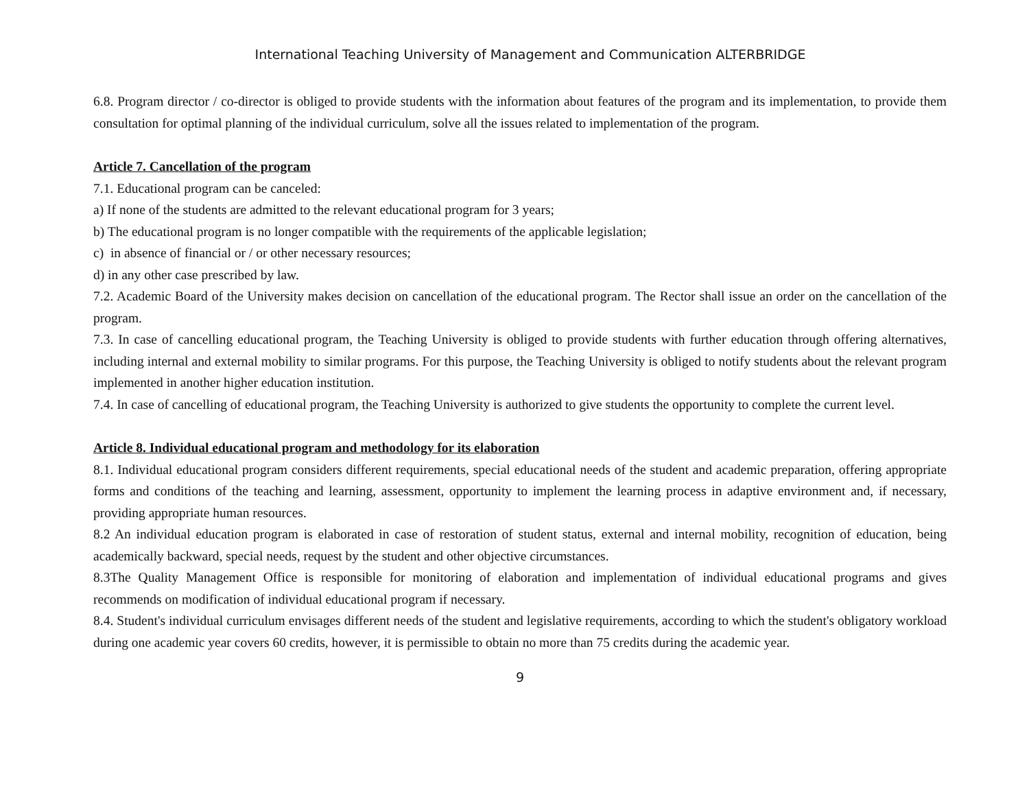International Teaching University of Management and Communication ALTERBRIDGE
6.8. Program director / co-director is obliged to provide students with the information about features of the program and its implementation, to provide them consultation for optimal planning of the individual curriculum, solve all the issues related to implementation of the program.
Article 7. Cancellation of the program
7.1. Educational program can be canceled:
a) If none of the students are admitted to the relevant educational program for 3 years;
b) The educational program is no longer compatible with the requirements of the applicable legislation;
c) in absence of financial or / or other necessary resources;
d) in any other case prescribed by law.
7.2. Academic Board of the University makes decision on cancellation of the educational program. The Rector shall issue an order on the cancellation of the program.
7.3. In case of cancelling educational program, the Teaching University is obliged to provide students with further education through offering alternatives, including internal and external mobility to similar programs. For this purpose, the Teaching University is obliged to notify students about the relevant program implemented in another higher education institution.
7.4. In case of cancelling of educational program, the Teaching University is authorized to give students the opportunity to complete the current level.
Article 8. Individual educational program and methodology for its elaboration
8.1. Individual educational program considers different requirements, special educational needs of the student and academic preparation, offering appropriate forms and conditions of the teaching and learning, assessment, opportunity to implement the learning process in adaptive environment and, if necessary, providing appropriate human resources.
8.2 An individual education program is elaborated in case of restoration of student status, external and internal mobility, recognition of education, being academically backward, special needs, request by the student and other objective circumstances.
8.3The Quality Management Office is responsible for monitoring of elaboration and implementation of individual educational programs and gives recommends on modification of individual educational program if necessary.
8.4. Student's individual curriculum envisages different needs of the student and legislative requirements, according to which the student's obligatory workload during one academic year covers 60 credits, however, it is permissible to obtain no more than 75 credits during the academic year.
9